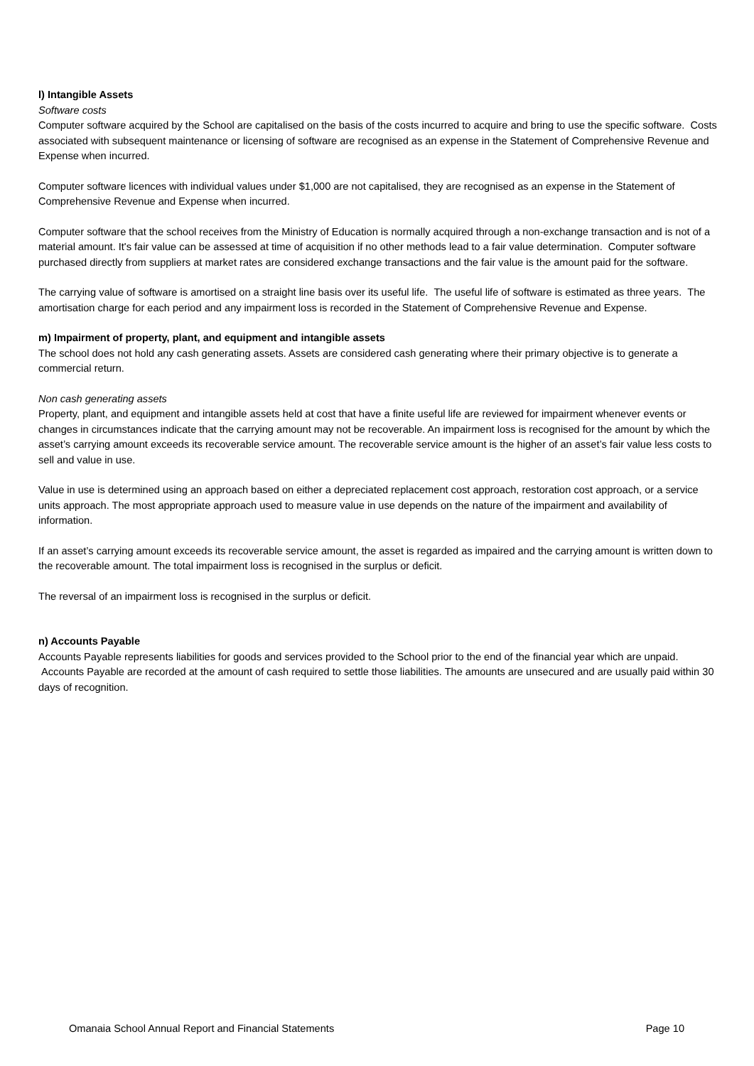l) Intangible Assets
Software costs
Computer software acquired by the School are capitalised on the basis of the costs incurred to acquire and bring to use the specific software. Costs associated with subsequent maintenance or licensing of software are recognised as an expense in the Statement of Comprehensive Revenue and Expense when incurred.
Computer software licences with individual values under $1,000 are not capitalised, they are recognised as an expense in the Statement of Comprehensive Revenue and Expense when incurred.
Computer software that the school receives from the Ministry of Education is normally acquired through a non-exchange transaction and is not of a material amount. It's fair value can be assessed at time of acquisition if no other methods lead to a fair value determination. Computer software purchased directly from suppliers at market rates are considered exchange transactions and the fair value is the amount paid for the software.
The carrying value of software is amortised on a straight line basis over its useful life. The useful life of software is estimated as three years. The amortisation charge for each period and any impairment loss is recorded in the Statement of Comprehensive Revenue and Expense.
m) Impairment of property, plant, and equipment and intangible assets
The school does not hold any cash generating assets. Assets are considered cash generating where their primary objective is to generate a commercial return.
Non cash generating assets
Property, plant, and equipment and intangible assets held at cost that have a finite useful life are reviewed for impairment whenever events or changes in circumstances indicate that the carrying amount may not be recoverable. An impairment loss is recognised for the amount by which the asset’s carrying amount exceeds its recoverable service amount. The recoverable service amount is the higher of an asset’s fair value less costs to sell and value in use.
Value in use is determined using an approach based on either a depreciated replacement cost approach, restoration cost approach, or a service units approach. The most appropriate approach used to measure value in use depends on the nature of the impairment and availability of information.
If an asset’s carrying amount exceeds its recoverable service amount, the asset is regarded as impaired and the carrying amount is written down to the recoverable amount. The total impairment loss is recognised in the surplus or deficit.
The reversal of an impairment loss is recognised in the surplus or deficit.
n) Accounts Payable
Accounts Payable represents liabilities for goods and services provided to the School prior to the end of the financial year which are unpaid. Accounts Payable are recorded at the amount of cash required to settle those liabilities. The amounts are unsecured and are usually paid within 30 days of recognition.
Omanaia School Annual Report and Financial Statements Page 10